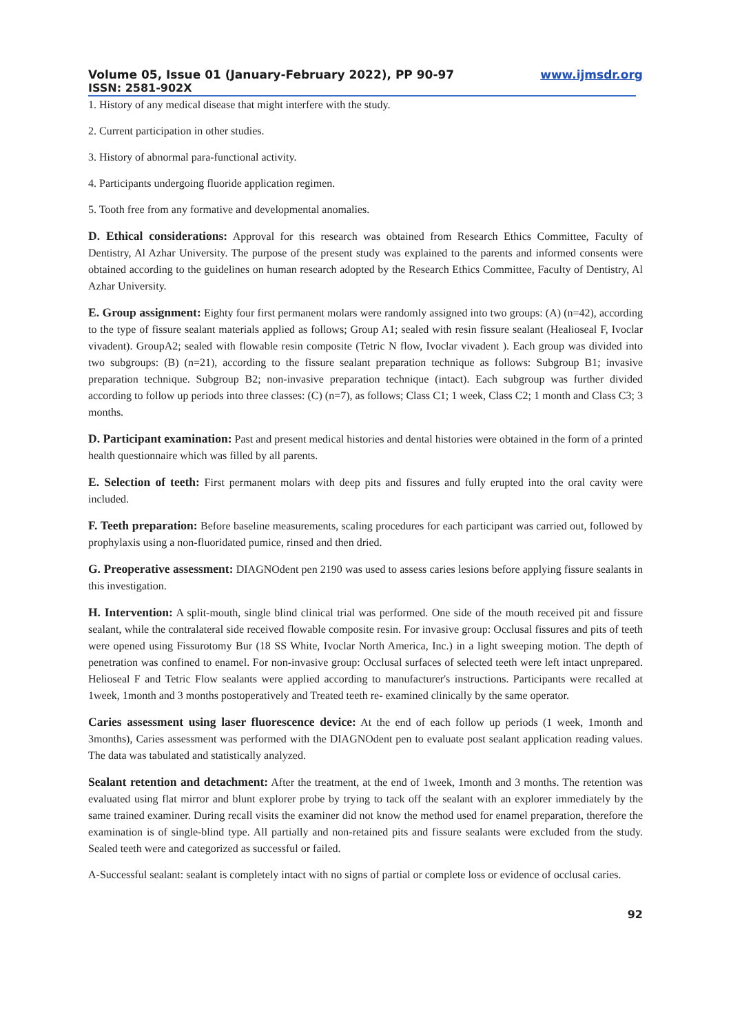Volume 05, Issue 01 (January-February 2022), PP 90-97 www.ijmsdr.org
ISSN: 2581-902X
1. History of any medical disease that might interfere with the study.
2. Current participation in other studies.
3. History of abnormal para-functional activity.
4. Participants undergoing fluoride application regimen.
5. Tooth free from any formative and developmental anomalies.
D. Ethical considerations: Approval for this research was obtained from Research Ethics Committee, Faculty of Dentistry, Al Azhar University. The purpose of the present study was explained to the parents and informed consents were obtained according to the guidelines on human research adopted by the Research Ethics Committee, Faculty of Dentistry, Al Azhar University.
E. Group assignment: Eighty four first permanent molars were randomly assigned into two groups: (A) (n=42), according to the type of fissure sealant materials applied as follows; Group A1; sealed with resin fissure sealant (Healioseal F, Ivoclar vivadent). GroupA2; sealed with flowable resin composite (Tetric N flow, Ivoclar vivadent ). Each group was divided into two subgroups: (B) (n=21), according to the fissure sealant preparation technique as follows: Subgroup B1; invasive preparation technique. Subgroup B2; non-invasive preparation technique (intact). Each subgroup was further divided according to follow up periods into three classes: (C) (n=7), as follows; Class C1; 1 week, Class C2; 1 month and Class C3; 3 months.
D. Participant examination: Past and present medical histories and dental histories were obtained in the form of a printed health questionnaire which was filled by all parents.
E. Selection of teeth: First permanent molars with deep pits and fissures and fully erupted into the oral cavity were included.
F. Teeth preparation: Before baseline measurements, scaling procedures for each participant was carried out, followed by prophylaxis using a non-fluoridated pumice, rinsed and then dried.
G. Preoperative assessment: DIAGNOdent pen 2190 was used to assess caries lesions before applying fissure sealants in this investigation.
H. Intervention: A split-mouth, single blind clinical trial was performed. One side of the mouth received pit and fissure sealant, while the contralateral side received flowable composite resin. For invasive group: Occlusal fissures and pits of teeth were opened using Fissurotomy Bur (18 SS White, Ivoclar North America, Inc.) in a light sweeping motion. The depth of penetration was confined to enamel. For non-invasive group: Occlusal surfaces of selected teeth were left intact unprepared. Helioseal F and Tetric Flow sealants were applied according to manufacturer's instructions. Participants were recalled at 1week, 1month and 3 months postoperatively and Treated teeth re- examined clinically by the same operator.
Caries assessment using laser fluorescence device: At the end of each follow up periods (1 week, 1month and 3months), Caries assessment was performed with the DIAGNOdent pen to evaluate post sealant application reading values. The data was tabulated and statistically analyzed.
Sealant retention and detachment: After the treatment, at the end of 1week, 1month and 3 months. The retention was evaluated using flat mirror and blunt explorer probe by trying to tack off the sealant with an explorer immediately by the same trained examiner. During recall visits the examiner did not know the method used for enamel preparation, therefore the examination is of single-blind type. All partially and non-retained pits and fissure sealants were excluded from the study. Sealed teeth were and categorized as successful or failed.
A-Successful sealant: sealant is completely intact with no signs of partial or complete loss or evidence of occlusal caries.
92